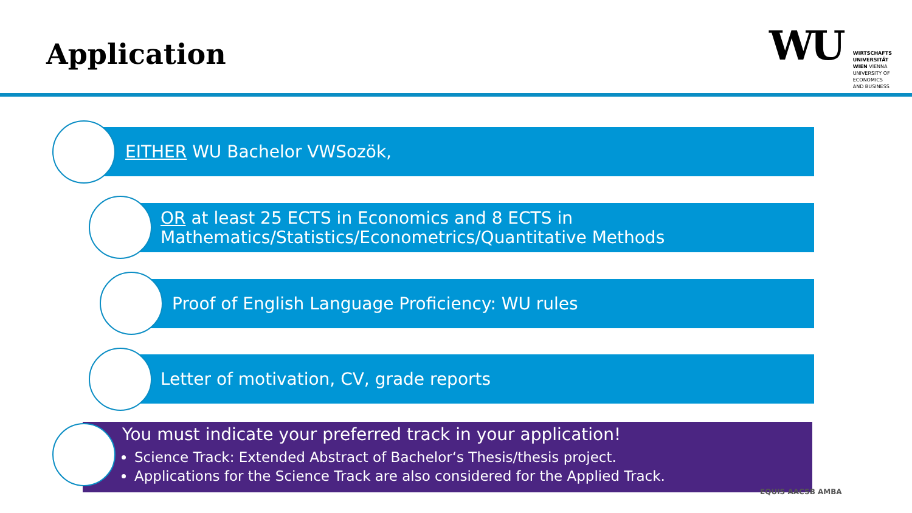Application
WU
WIRTSCHAFTS
UNIVERSITÄT
WIEN VIENNA
UNIVERSITY OF
ECONOMICS
AND BUSINESS
EITHER WU Bachelor VWSozök,
OR at least 25 ECTS in Economics and 8 ECTS in
Mathematics/Statistics/Econometrics/Quantitative Methods
Proof of English Language Proficiency: WU rules
Letter of motivation, CV, grade reports
You must indicate your preferred track in your application!
Science Track: Extended Abstract of Bachelor‘s Thesis/thesis project.
Applications for the Science Track are also considered for the Applied Track.
EQUIS AACSB AMBA